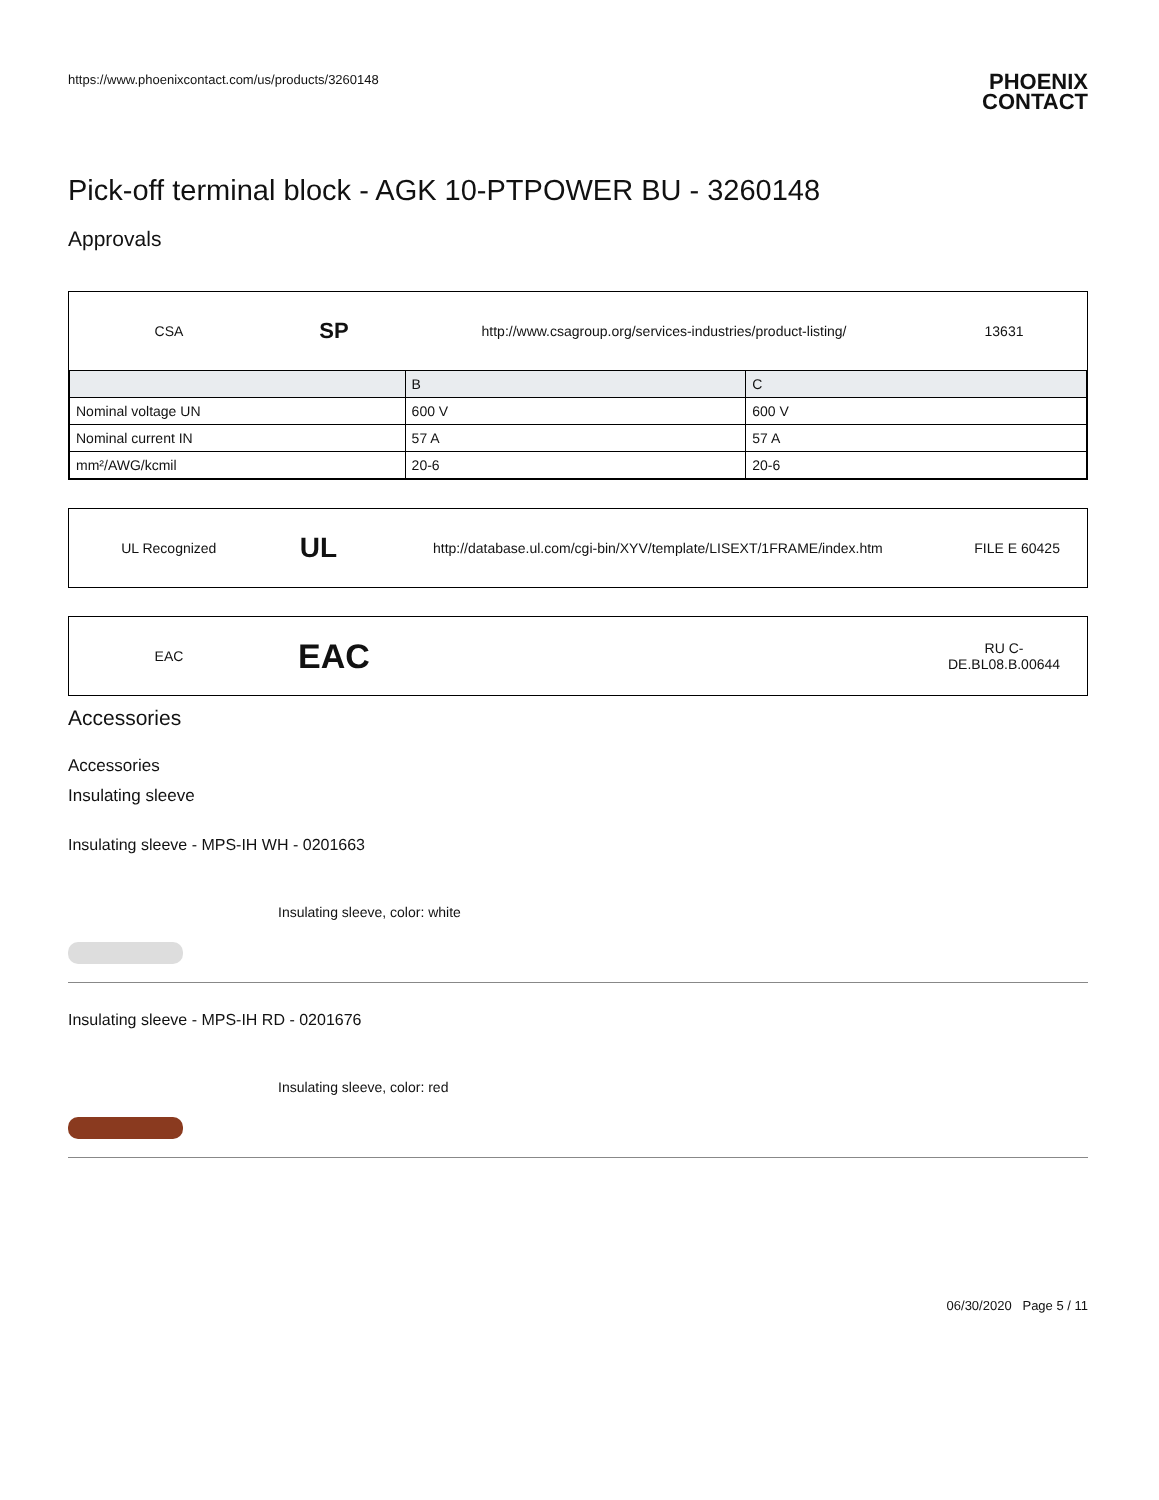https://www.phoenixcontact.com/us/products/3260148
PHOENIX
CONTACT
Pick-off terminal block - AGK 10-PTPOWER BU - 3260148
Approvals
CSA
SP
http://www.csagroup.org/services-industries/product-listing/ 13631
| | B | C |
| --- | --- | --- |
| Nominal voltage UN | 600 V | 600 V |
| Nominal current IN | 57 A | 57 A |
| mm²/AWG/kcmil | 20-6 | 20-6 |
UL Recognized
UL
http://database.ul.com/cgi-bin/XYV/template/LISEXT/1FRAME/index.htm FILE E 60425
EAC
EAC
RU C-
DE.BL08.B.00644
Accessories
Accessories
Insulating sleeve
Insulating sleeve - MPS-IH WH - 0201663
Insulating sleeve, color: white
Insulating sleeve - MPS-IH RD - 0201676
Insulating sleeve, color: red
06/30/2020 Page 5 / 11